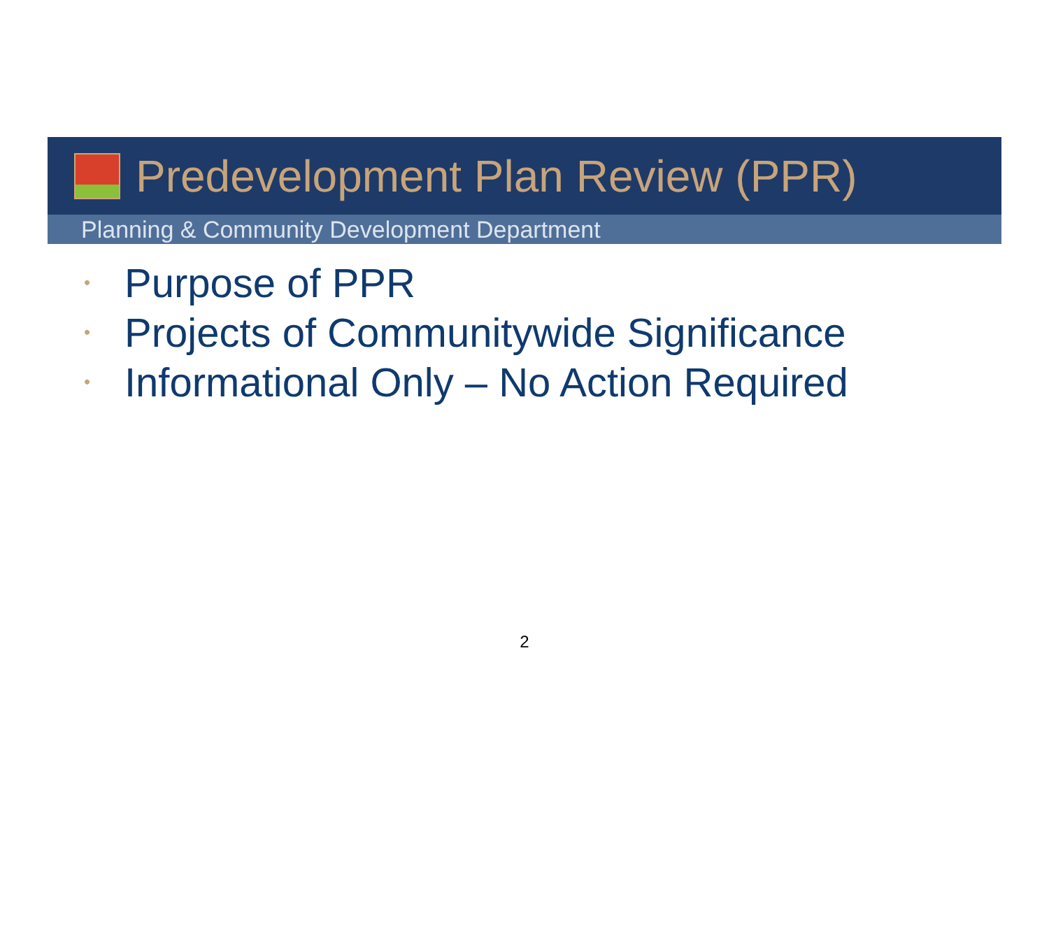Predevelopment Plan Review (PPR)
Planning & Community Development Department
• Purpose of PPR
• Projects of Communitywide Significance
• Informational Only – No Action Required
2